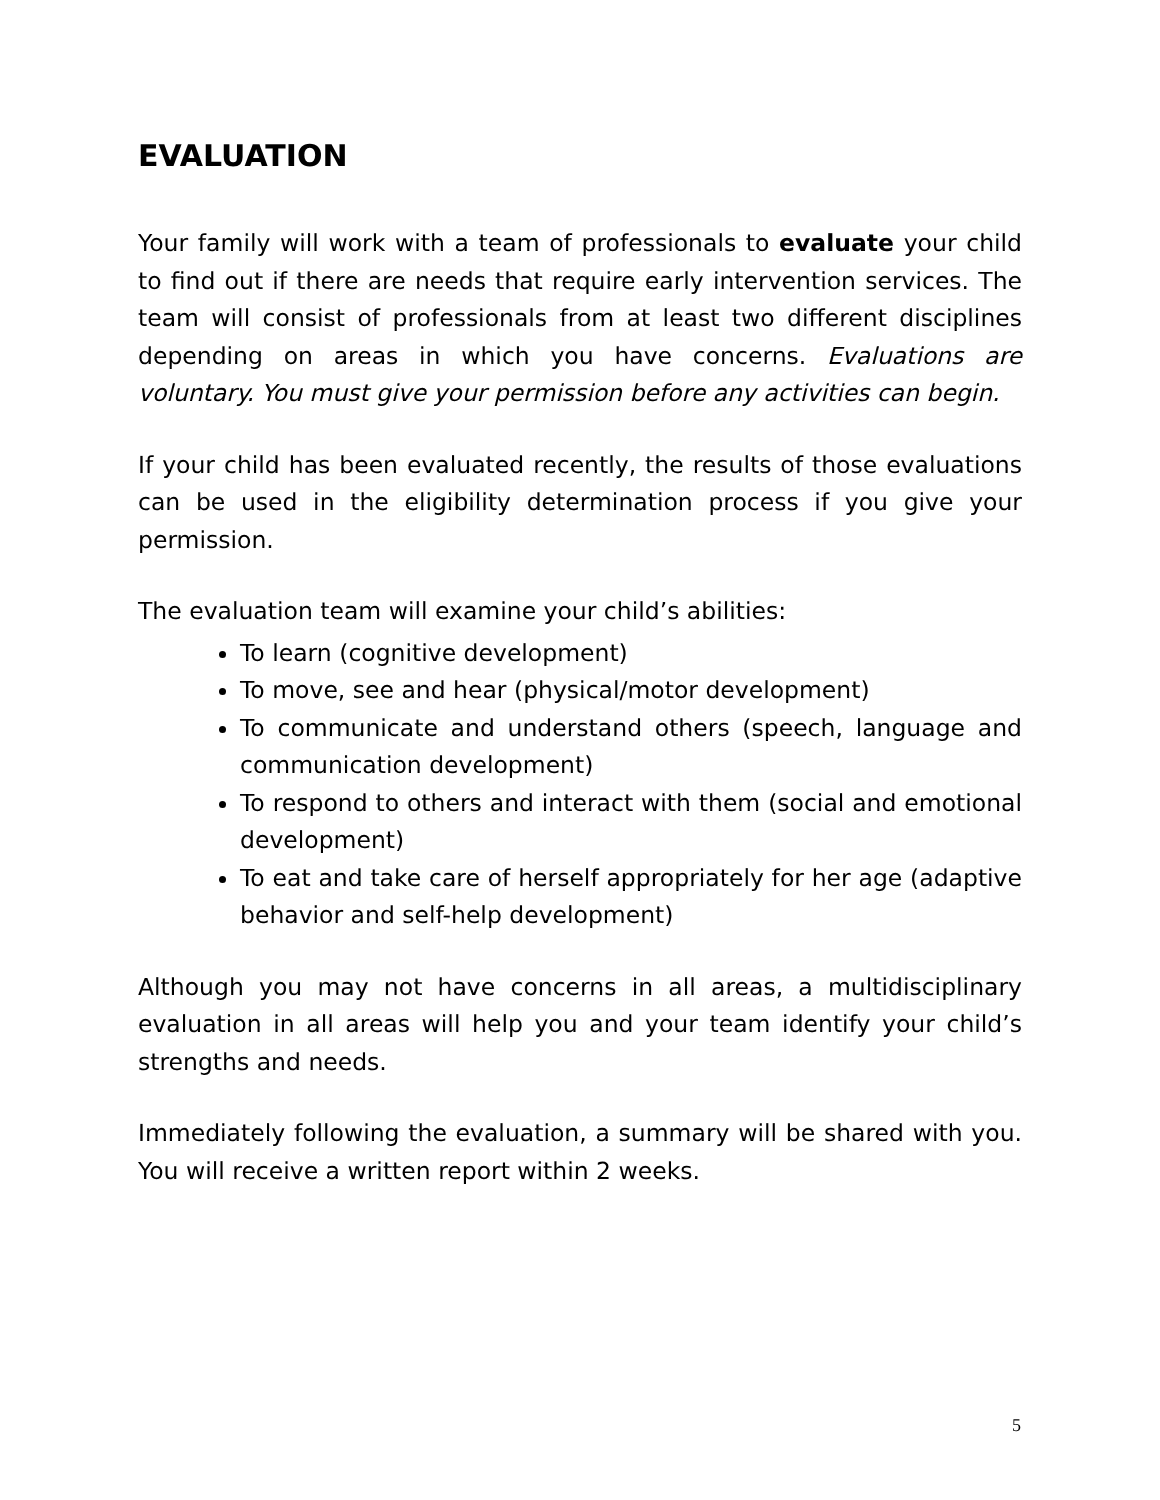EVALUATION
Your family will work with a team of professionals to evaluate your child to find out if there are needs that require early intervention services. The team will consist of professionals from at least two different disciplines depending on areas in which you have concerns. Evaluations are voluntary. You must give your permission before any activities can begin.
If your child has been evaluated recently, the results of those evaluations can be used in the eligibility determination process if you give your permission.
The evaluation team will examine your child’s abilities:
To learn (cognitive development)
To move, see and hear (physical/motor development)
To communicate and understand others (speech, language and communication development)
To respond to others and interact with them (social and emotional development)
To eat and take care of herself appropriately for her age (adaptive behavior and self-help development)
Although you may not have concerns in all areas, a multidisciplinary evaluation in all areas will help you and your team identify your child’s strengths and needs.
Immediately following the evaluation, a summary will be shared with you. You will receive a written report within 2 weeks.
5